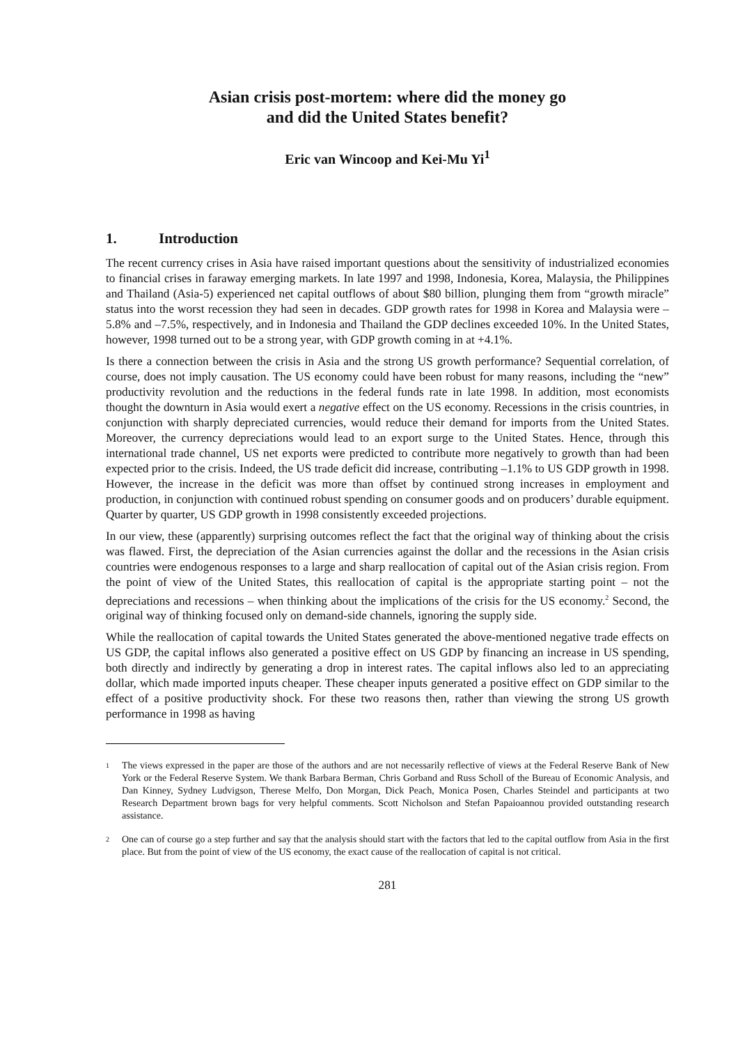Asian crisis post-mortem: where did the money go
and did the United States benefit?
Eric van Wincoop and Kei-Mu Yi<sup>1</sup>
1. Introduction
The recent currency crises in Asia have raised important questions about the sensitivity of industrialized economies to financial crises in faraway emerging markets. In late 1997 and 1998, Indonesia, Korea, Malaysia, the Philippines and Thailand (Asia-5) experienced net capital outflows of about $80 billion, plunging them from “growth miracle” status into the worst recession they had seen in decades. GDP growth rates for 1998 in Korea and Malaysia were –5.8% and –7.5%, respectively, and in Indonesia and Thailand the GDP declines exceeded 10%. In the United States, however, 1998 turned out to be a strong year, with GDP growth coming in at +4.1%.
Is there a connection between the crisis in Asia and the strong US growth performance? Sequential correlation, of course, does not imply causation. The US economy could have been robust for many reasons, including the “new” productivity revolution and the reductions in the federal funds rate in late 1998. In addition, most economists thought the downturn in Asia would exert a negative effect on the US economy. Recessions in the crisis countries, in conjunction with sharply depreciated currencies, would reduce their demand for imports from the United States. Moreover, the currency depreciations would lead to an export surge to the United States. Hence, through this international trade channel, US net exports were predicted to contribute more negatively to growth than had been expected prior to the crisis. Indeed, the US trade deficit did increase, contributing –1.1% to US GDP growth in 1998. However, the increase in the deficit was more than offset by continued strong increases in employment and production, in conjunction with continued robust spending on consumer goods and on producers’ durable equipment. Quarter by quarter, US GDP growth in 1998 consistently exceeded projections.
In our view, these (apparently) surprising outcomes reflect the fact that the original way of thinking about the crisis was flawed. First, the depreciation of the Asian currencies against the dollar and the recessions in the Asian crisis countries were endogenous responses to a large and sharp reallocation of capital out of the Asian crisis region. From the point of view of the United States, this reallocation of capital is the appropriate starting point – not the depreciations and recessions – when thinking about the implications of the crisis for the US economy.<sup>2</sup> Second, the original way of thinking focused only on demand-side channels, ignoring the supply side.
While the reallocation of capital towards the United States generated the above-mentioned negative trade effects on US GDP, the capital inflows also generated a positive effect on US GDP by financing an increase in US spending, both directly and indirectly by generating a drop in interest rates. The capital inflows also led to an appreciating dollar, which made imported inputs cheaper. These cheaper inputs generated a positive effect on GDP similar to the effect of a positive productivity shock. For these two reasons then, rather than viewing the strong US growth performance in 1998 as having
<sup>1</sup>
The views expressed in the paper are those of the authors and are not necessarily reflective of views at the Federal Reserve Bank of New York or the Federal Reserve System. We thank Barbara Berman, Chris Gorband and Russ Scholl of the Bureau of Economic Analysis, and Dan Kinney, Sydney Ludvigson, Therese Melfo, Don Morgan, Dick Peach, Monica Posen, Charles Steindel and participants at two Research Department brown bags for very helpful comments. Scott Nicholson and Stefan Papaioannou provided outstanding research assistance.
<sup>2</sup>
One can of course go a step further and say that the analysis should start with the factors that led to the capital outflow from Asia in the first place. But from the point of view of the US economy, the exact cause of the reallocation of capital is not critical.
281